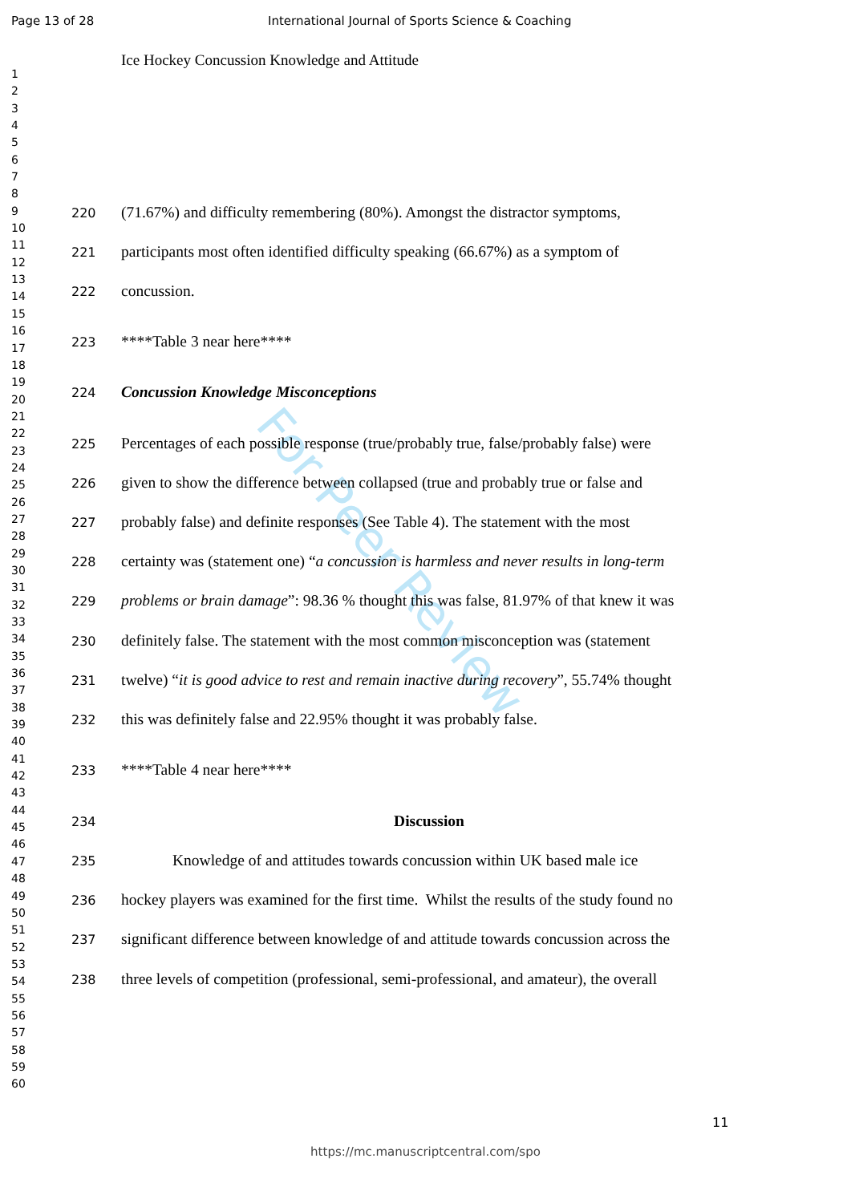For Peer Review
Page 13 of 28 International Journal of Sports Science & Coaching
Ice Hockey Concussion Knowledge and Attitude
1
2
3
4
5
6
7
8
9
10
11
12
13
14
15
16
17
18
19
20
21
22
23
24
25
26
27
28
29
30
31
32
33
34
35
36
37
38
39
40
41
42
43
44
45
46
47
48
49
50
51
52
53
54
55
56
57
58
59
60
220 (71.67%) and difficulty remembering (80%). Amongst the distractor symptoms,
221 participants most often identified difficulty speaking (66.67%) as a symptom of
222 concussion.
223 ****Table 3 near here****
224 Concussion Knowledge Misconceptions
225 Percentages of each possible response (true/probably true, false/probably false) were
226 given to show the difference between collapsed (true and probably true or false and
227 probably false) and definite responses (See Table 4). The statement with the most
228 certainty was (statement one) “a concussion is harmless and never results in long-term
229 problems or brain damage”: 98.36 % thought this was false, 81.97% of that knew it was
230 definitely false. The statement with the most common misconception was (statement
231 twelve) “it is good advice to rest and remain inactive during recovery”, 55.74% thought
232 this was definitely false and 22.95% thought it was probably false.
233 ****Table 4 near here****
234 Discussion
235 Knowledge of and attitudes towards concussion within UK based male ice
236 hockey players was examined for the first time. Whilst the results of the study found no
237 significant difference between knowledge of and attitude towards concussion across the
238 three levels of competition (professional, semi-professional, and amateur), the overall
11
https://mc.manuscriptcentral.com/spo